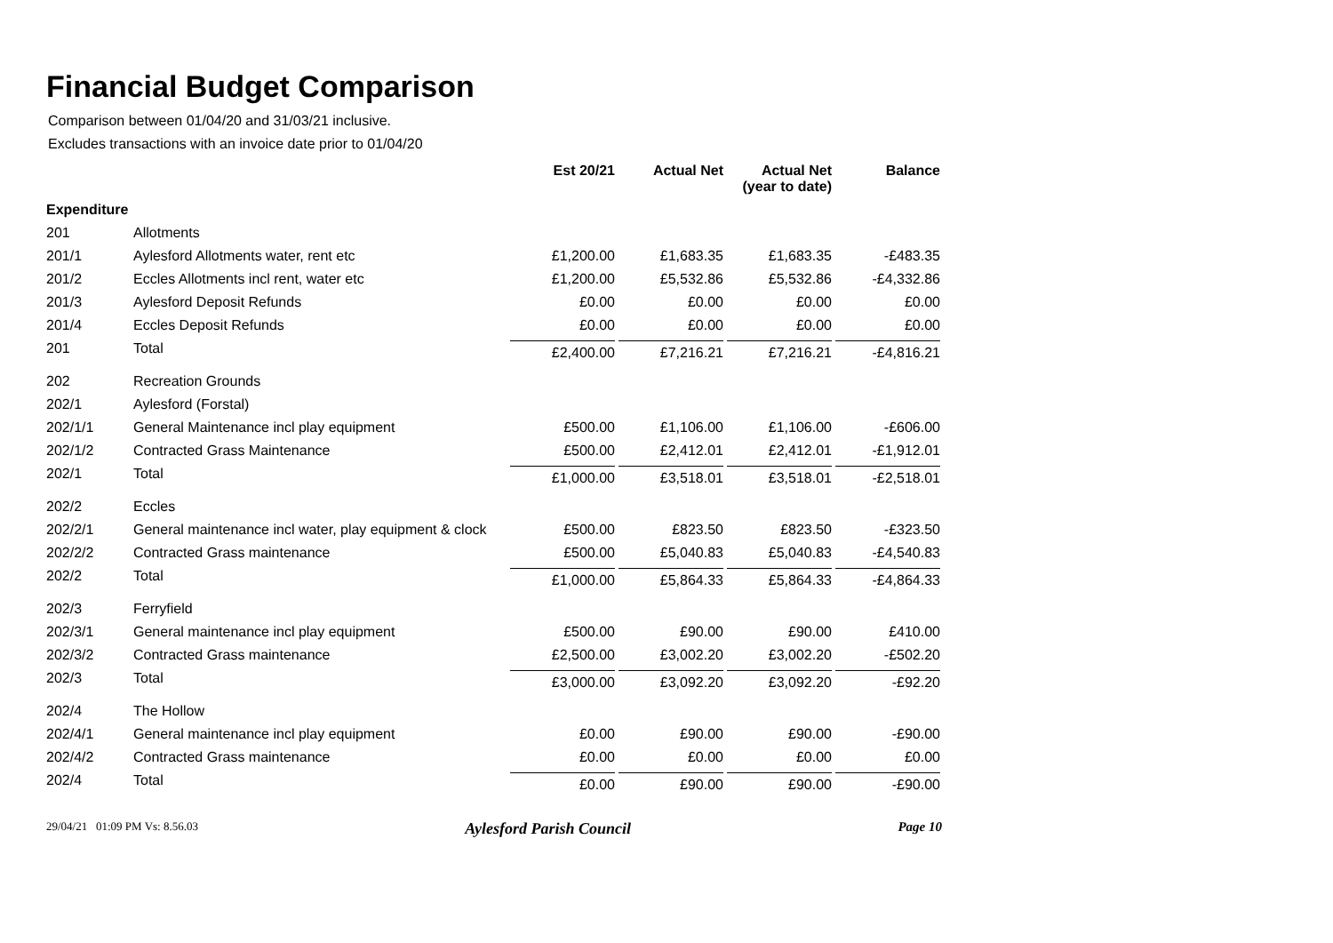Financial Budget Comparison
Comparison between 01/04/20 and 31/03/21 inclusive.
Excludes transactions with an invoice date prior to 01/04/20
| | | Est 20/21 | Actual Net | Actual Net (year to date) | Balance |
| --- | --- | --- | --- | --- | --- |
| Expenditure | | | | | |
| 201 | Allotments | | | | |
| 201/1 | Aylesford Allotments water, rent etc | £1,200.00 | £1,683.35 | £1,683.35 | -£483.35 |
| 201/2 | Eccles Allotments incl rent, water etc | £1,200.00 | £5,532.86 | £5,532.86 | -£4,332.86 |
| 201/3 | Aylesford Deposit Refunds | £0.00 | £0.00 | £0.00 | £0.00 |
| 201/4 | Eccles Deposit Refunds | £0.00 | £0.00 | £0.00 | £0.00 |
| 201 | Total | £2,400.00 | £7,216.21 | £7,216.21 | -£4,816.21 |
| 202 | Recreation Grounds | | | | |
| 202/1 | Aylesford (Forstal) | | | | |
| 202/1/1 | General Maintenance incl play equipment | £500.00 | £1,106.00 | £1,106.00 | -£606.00 |
| 202/1/2 | Contracted Grass Maintenance | £500.00 | £2,412.01 | £2,412.01 | -£1,912.01 |
| 202/1 | Total | £1,000.00 | £3,518.01 | £3,518.01 | -£2,518.01 |
| 202/2 | Eccles | | | | |
| 202/2/1 | General maintenance incl water, play equipment & clock | £500.00 | £823.50 | £823.50 | -£323.50 |
| 202/2/2 | Contracted Grass maintenance | £500.00 | £5,040.83 | £5,040.83 | -£4,540.83 |
| 202/2 | Total | £1,000.00 | £5,864.33 | £5,864.33 | -£4,864.33 |
| 202/3 | Ferryfield | | | | |
| 202/3/1 | General maintenance incl play equipment | £500.00 | £90.00 | £90.00 | £410.00 |
| 202/3/2 | Contracted Grass maintenance | £2,500.00 | £3,002.20 | £3,002.20 | -£502.20 |
| 202/3 | Total | £3,000.00 | £3,092.20 | £3,092.20 | -£92.20 |
| 202/4 | The Hollow | | | | |
| 202/4/1 | General maintenance incl play equipment | £0.00 | £90.00 | £90.00 | -£90.00 |
| 202/4/2 | Contracted Grass maintenance | £0.00 | £0.00 | £0.00 | £0.00 |
| 202/4 | Total | £0.00 | £90.00 | £90.00 | -£90.00 |
29/04/21 01:09 PM Vs: 8.56.03 Aylesford Parish Council Page 10